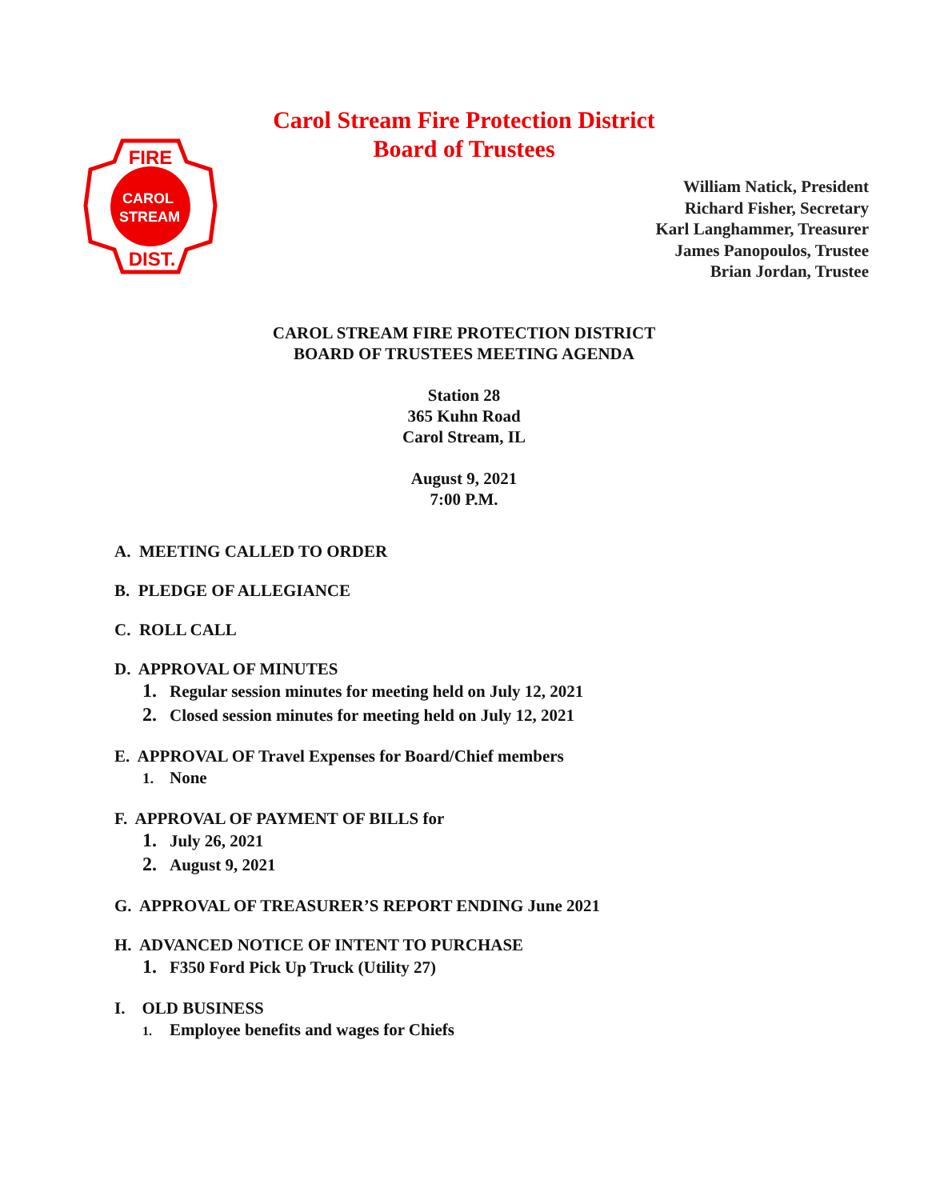FIRE
CAROL
STREAM
DIST.
Carol Stream Fire Protection District
Board of Trustees
William Natick, President
Richard Fisher, Secretary
Karl Langhammer, Treasurer
James Panopoulos, Trustee
Brian Jordan, Trustee
CAROL STREAM FIRE PROTECTION DISTRICT
BOARD OF TRUSTEES MEETING AGENDA
Station 28
365 Kuhn Road
Carol Stream, IL
August 9, 2021
7:00 P.M.
A. MEETING CALLED TO ORDER
B. PLEDGE OF ALLEGIANCE
C. ROLL CALL
D. APPROVAL OF MINUTES
1. Regular session minutes for meeting held on July 12, 2021
2. Closed session minutes for meeting held on July 12, 2021
E. APPROVAL OF Travel Expenses for Board/Chief members
1. None
F. APPROVAL OF PAYMENT OF BILLS for
1. July 26, 2021
2. August 9, 2021
G. APPROVAL OF TREASURER’S REPORT ENDING June 2021
H. ADVANCED NOTICE OF INTENT TO PURCHASE
1. F350 Ford Pick Up Truck (Utility 27)
I. OLD BUSINESS
1. Employee benefits and wages for Chiefs